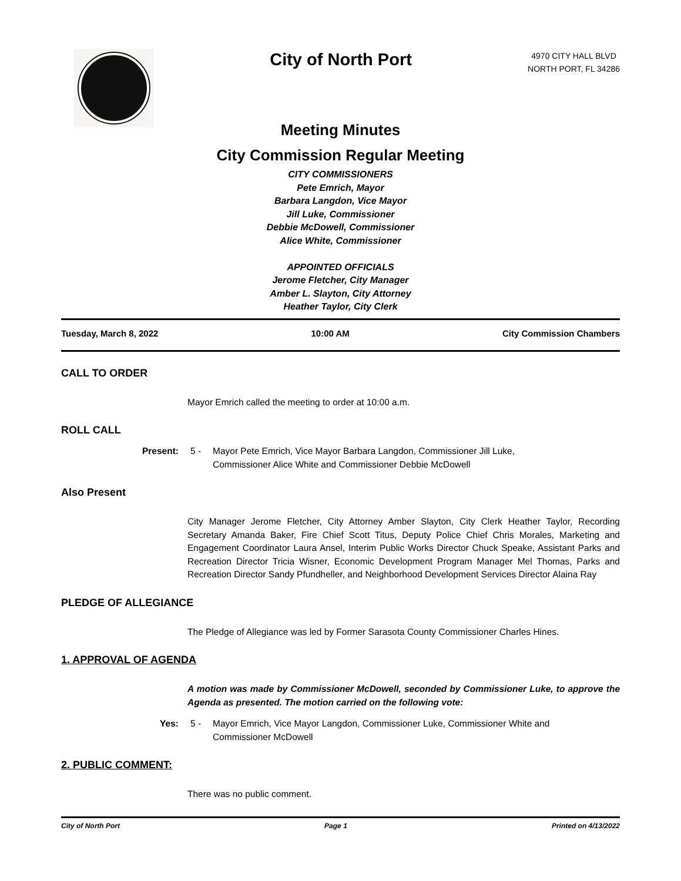City of North Port
4970 CITY HALL BLVD
NORTH PORT, FL 34286
Meeting Minutes
City Commission Regular Meeting
CITY COMMISSIONERS
Pete Emrich, Mayor
Barbara Langdon, Vice Mayor
Jill Luke, Commissioner
Debbie McDowell, Commissioner
Alice White, Commissioner
APPOINTED OFFICIALS
Jerome Fletcher, City Manager
Amber L. Slayton, City Attorney
Heather Taylor, City Clerk
Tuesday, March 8, 2022 10:00 AM City Commission Chambers
CALL TO ORDER
Mayor Emrich called the meeting to order at 10:00 a.m.
ROLL CALL
Present: 5 - Mayor Pete Emrich, Vice Mayor Barbara Langdon, Commissioner Jill Luke,
Commissioner Alice White and Commissioner Debbie McDowell
Also Present
City Manager Jerome Fletcher, City Attorney Amber Slayton, City Clerk Heather Taylor, Recording Secretary Amanda Baker, Fire Chief Scott Titus, Deputy Police Chief Chris Morales, Marketing and Engagement Coordinator Laura Ansel, Interim Public Works Director Chuck Speake, Assistant Parks and Recreation Director Tricia Wisner, Economic Development Program Manager Mel Thomas, Parks and Recreation Director Sandy Pfundheller, and Neighborhood Development Services Director Alaina Ray
PLEDGE OF ALLEGIANCE
The Pledge of Allegiance was led by Former Sarasota County Commissioner Charles Hines.
1. APPROVAL OF AGENDA
A motion was made by Commissioner McDowell, seconded by Commissioner Luke, to approve the Agenda as presented. The motion carried on the following vote:
Yes: 5 - Mayor Emrich, Vice Mayor Langdon, Commissioner Luke, Commissioner White and
Commissioner McDowell
2. PUBLIC COMMENT:
There was no public comment.
City of North Port Page 1 Printed on 4/13/2022